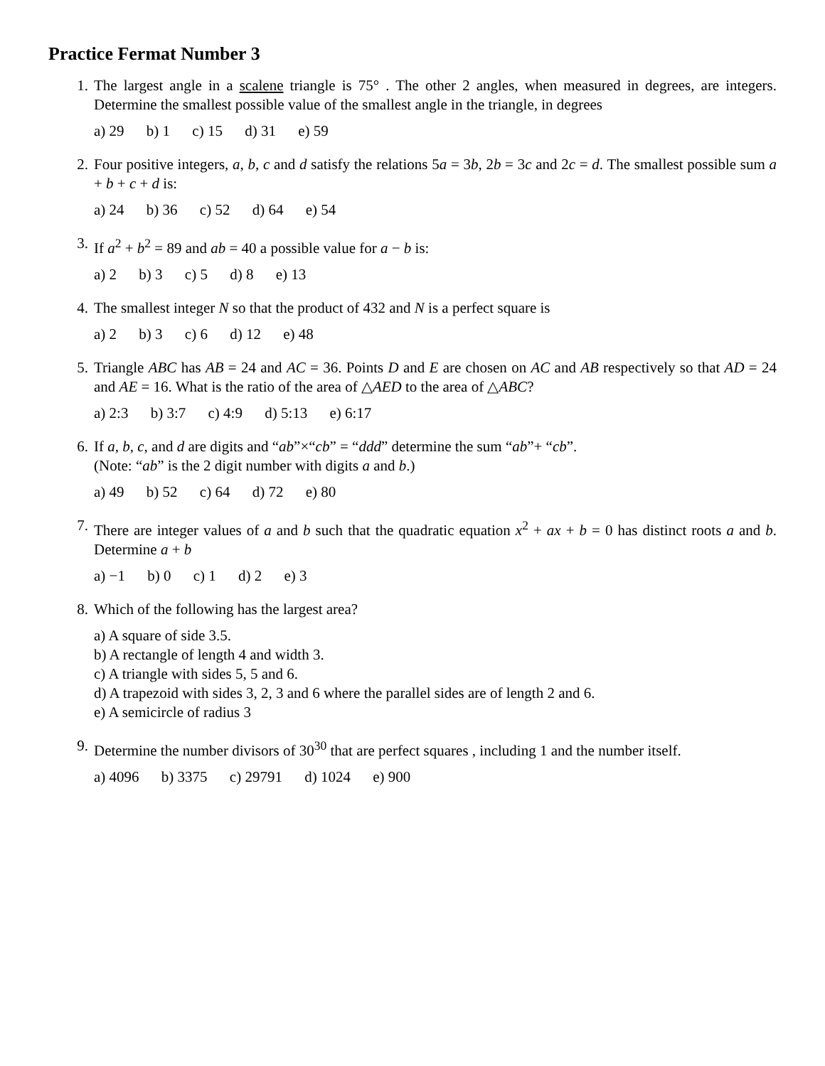Practice Fermat Number 3
1. The largest angle in a scalene triangle is 75° . The other 2 angles, when measured in degrees, are integers. Determine the smallest possible value of the smallest angle in the triangle, in degrees
a) 29 b) 1 c) 15 d) 31 e) 59
2. Four positive integers, a, b, c and d satisfy the relations 5a = 3b, 2b = 3c and 2c = d. The smallest possible sum a + b + c + d is:
a) 24 b) 36 c) 52 d) 64 e) 54
3. If a<sup>2</sup> + b<sup>2</sup> = 89 and ab = 40 a possible value for a − b is:
a) 2 b) 3 c) 5 d) 8 e) 13
4. The smallest integer N so that the product of 432 and N is a perfect square is
a) 2 b) 3 c) 6 d) 12 e) 48
5. Triangle ABC has AB = 24 and AC = 36. Points D and E are chosen on AC and AB respectively so that AD = 24 and AE = 16. What is the ratio of the area of △AED to the area of △ABC?
a) 2:3 b) 3:7 c) 4:9 d) 5:13 e) 6:17
6. If a, b, c, and d are digits and “ab”×“cb” = “ddd” determine the sum “ab”+ “cb”.
(Note: “ab” is the 2 digit number with digits a and b.)
a) 49 b) 52 c) 64 d) 72 e) 80
7. There are integer values of a and b such that the quadratic equation x<sup>2</sup> + ax + b = 0 has distinct roots a and b. Determine a + b
a) −1 b) 0 c) 1 d) 2 e) 3
8. Which of the following has the largest area?
a) A square of side 3.5.
b) A rectangle of length 4 and width 3.
c) A triangle with sides 5, 5 and 6.
d) A trapezoid with sides 3, 2, 3 and 6 where the parallel sides are of length 2 and 6.
e) A semicircle of radius 3
9. Determine the number divisors of 30<sup>30</sup> that are perfect squares , including 1 and the number itself.
a) 4096 b) 3375 c) 29791 d) 1024 e) 900